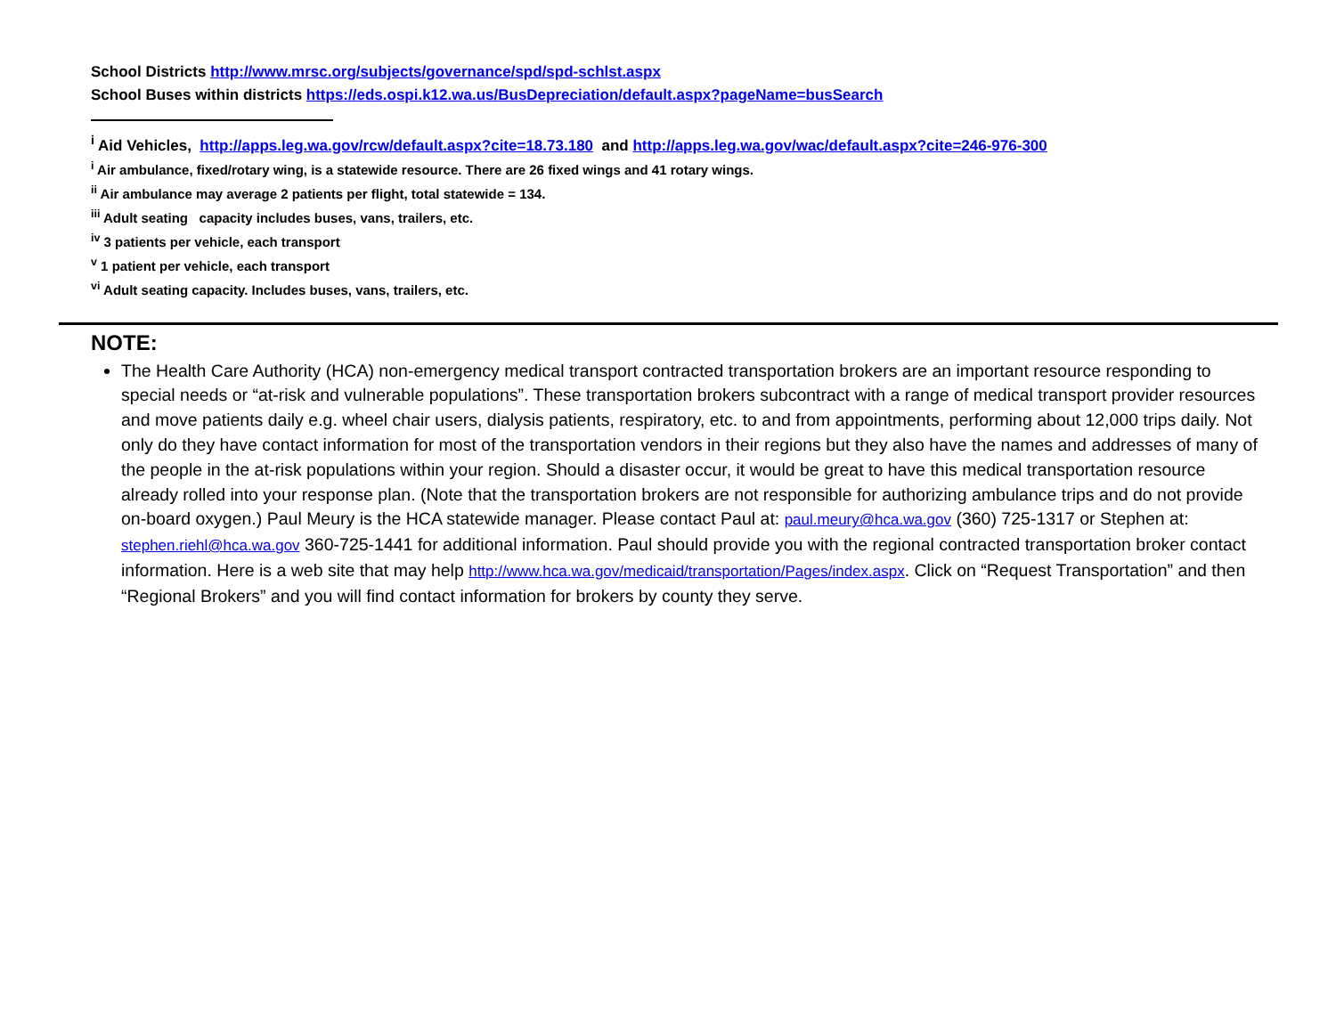School Districts http://www.mrsc.org/subjects/governance/spd/spd-schlst.aspx
School Buses within districts https://eds.ospi.k12.wa.us/BusDepreciation/default.aspx?pageName=busSearch
<sup>i</sup> Aid Vehicles, http://apps.leg.wa.gov/rcw/default.aspx?cite=18.73.180 and http://apps.leg.wa.gov/wac/default.aspx?cite=246-976-300
<sup>i</sup> Air ambulance, fixed/rotary wing, is a statewide resource. There are 26 fixed wings and 41 rotary wings.
<sup>ii</sup> Air ambulance may average 2 patients per flight, total statewide = 134.
<sup>iii</sup> Adult seating capacity includes buses, vans, trailers, etc.
<sup>iv</sup> 3 patients per vehicle, each transport
<sup>v</sup> 1 patient per vehicle, each transport
<sup>vi</sup> Adult seating capacity. Includes buses, vans, trailers, etc.
NOTE:
The Health Care Authority (HCA) non-emergency medical transport contracted transportation brokers are an important resource responding to special needs or “at-risk and vulnerable populations”. These transportation brokers subcontract with a range of medical transport provider resources and move patients daily e.g. wheel chair users, dialysis patients, respiratory, etc. to and from appointments, performing about 12,000 trips daily. Not only do they have contact information for most of the transportation vendors in their regions but they also have the names and addresses of many of the people in the at-risk populations within your region. Should a disaster occur, it would be great to have this medical transportation resource already rolled into your response plan. (Note that the transportation brokers are not responsible for authorizing ambulance trips and do not provide on-board oxygen.) Paul Meury is the HCA statewide manager. Please contact Paul at: paul.meury@hca.wa.gov (360) 725-1317 or Stephen at: stephen.riehl@hca.wa.gov 360-725-1441 for additional information. Paul should provide you with the regional contracted transportation broker contact information. Here is a web site that may help http://www.hca.wa.gov/medicaid/transportation/Pages/index.aspx. Click on “Request Transportation” and then “Regional Brokers” and you will find contact information for brokers by county they serve.